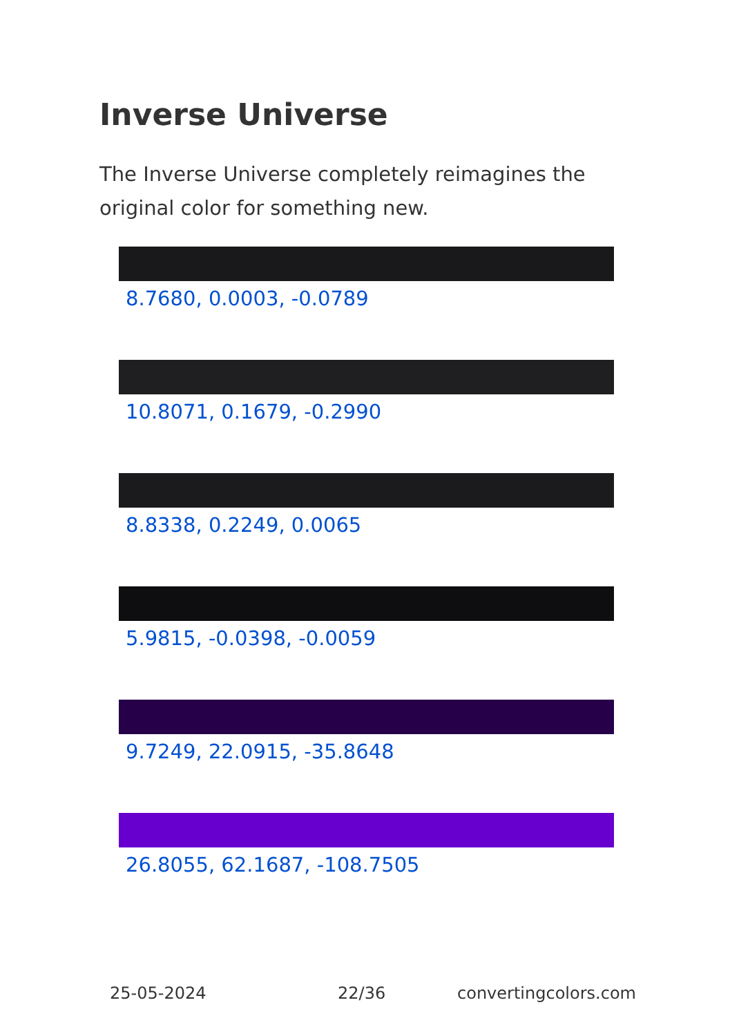Inverse Universe
The Inverse Universe completely reimagines the original color for something new.
8.7680, 0.0003, -0.0789
10.8071, 0.1679, -0.2990
8.8338, 0.2249, 0.0065
5.9815, -0.0398, -0.0059
9.7249, 22.0915, -35.8648
26.8055, 62.1687, -108.7505
25-05-2024 22/36 convertingcolors.com